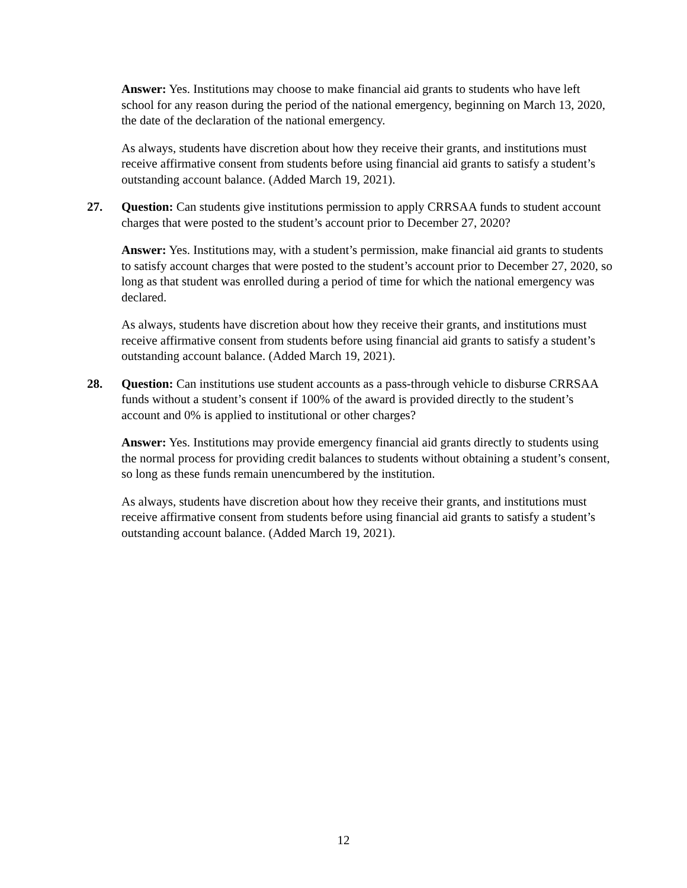Answer: Yes. Institutions may choose to make financial aid grants to students who have left school for any reason during the period of the national emergency, beginning on March 13, 2020, the date of the declaration of the national emergency.
As always, students have discretion about how they receive their grants, and institutions must receive affirmative consent from students before using financial aid grants to satisfy a student’s outstanding account balance. (Added March 19, 2021).
27. Question: Can students give institutions permission to apply CRRSAA funds to student account charges that were posted to the student’s account prior to December 27, 2020?
Answer: Yes. Institutions may, with a student’s permission, make financial aid grants to students to satisfy account charges that were posted to the student’s account prior to December 27, 2020, so long as that student was enrolled during a period of time for which the national emergency was declared.
As always, students have discretion about how they receive their grants, and institutions must receive affirmative consent from students before using financial aid grants to satisfy a student’s outstanding account balance. (Added March 19, 2021).
28. Question: Can institutions use student accounts as a pass-through vehicle to disburse CRRSAA funds without a student’s consent if 100% of the award is provided directly to the student’s account and 0% is applied to institutional or other charges?
Answer: Yes. Institutions may provide emergency financial aid grants directly to students using the normal process for providing credit balances to students without obtaining a student’s consent, so long as these funds remain unencumbered by the institution.
As always, students have discretion about how they receive their grants, and institutions must receive affirmative consent from students before using financial aid grants to satisfy a student’s outstanding account balance. (Added March 19, 2021).
12